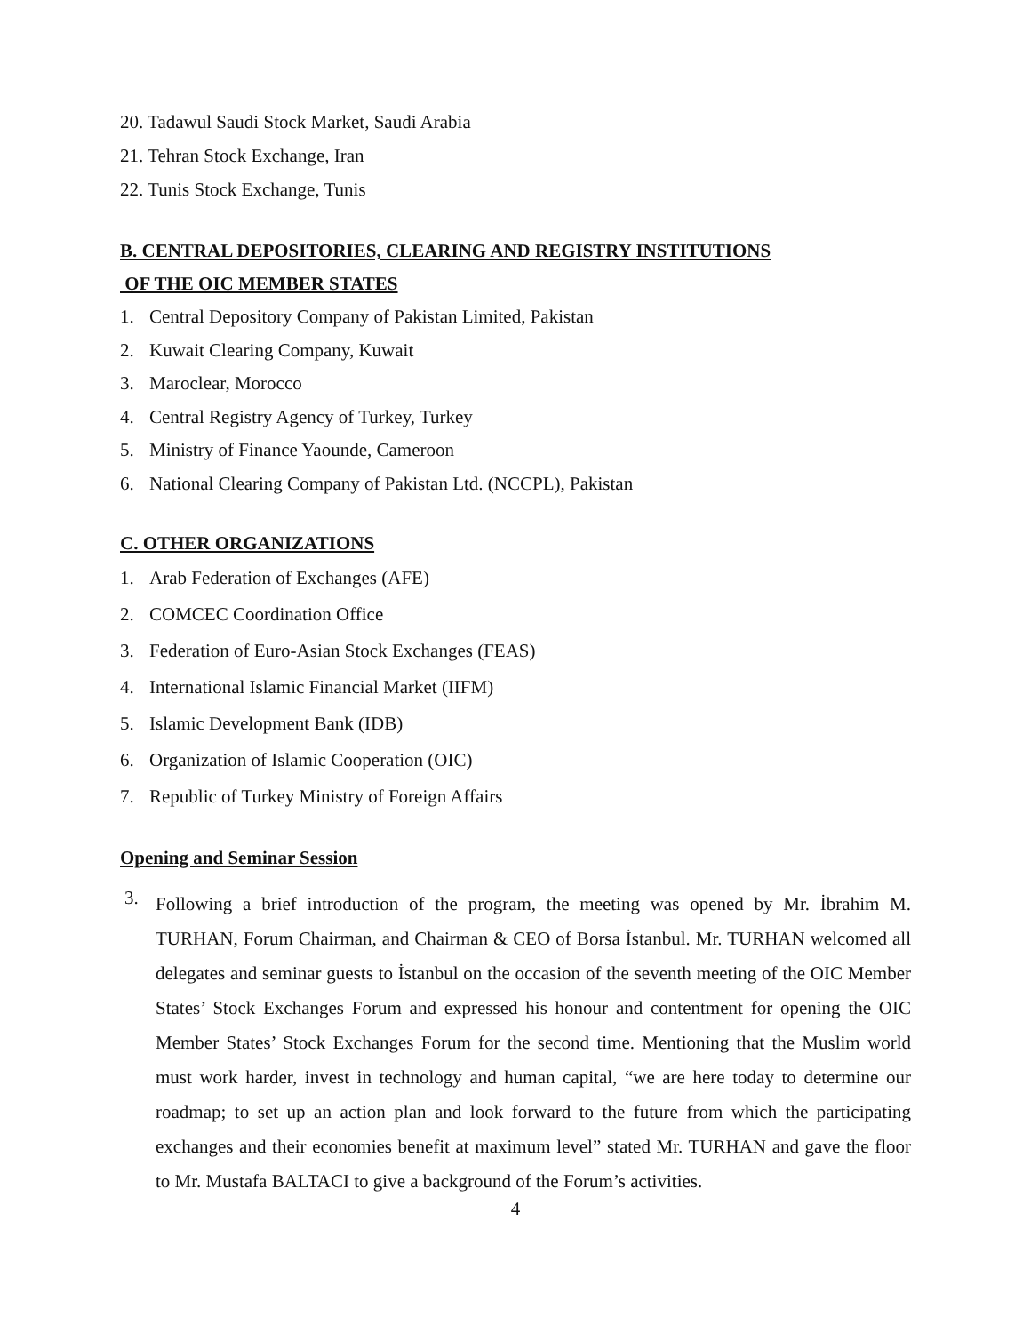20. Tadawul Saudi Stock Market, Saudi Arabia
21. Tehran Stock Exchange, Iran
22. Tunis Stock Exchange, Tunis
B. CENTRAL DEPOSITORIES, CLEARING AND REGISTRY INSTITUTIONS
OF THE OIC MEMBER STATES
1. Central Depository Company of Pakistan Limited, Pakistan
2. Kuwait Clearing Company, Kuwait
3. Maroclear, Morocco
4. Central Registry Agency of Turkey, Turkey
5. Ministry of Finance Yaounde, Cameroon
6. National Clearing Company of Pakistan Ltd. (NCCPL), Pakistan
C. OTHER ORGANIZATIONS
1. Arab Federation of Exchanges (AFE)
2. COMCEC Coordination Office
3. Federation of Euro-Asian Stock Exchanges (FEAS)
4. International Islamic Financial Market (IIFM)
5. Islamic Development Bank (IDB)
6. Organization of Islamic Cooperation (OIC)
7. Republic of Turkey Ministry of Foreign Affairs
Opening and Seminar Session
3.
Following a brief introduction of the program, the meeting was opened by Mr. İbrahim M. TURHAN, Forum Chairman, and Chairman & CEO of Borsa İstanbul. Mr. TURHAN welcomed all delegates and seminar guests to İstanbul on the occasion of the seventh meeting of the OIC Member States’ Stock Exchanges Forum and expressed his honour and contentment for opening the OIC Member States’ Stock Exchanges Forum for the second time. Mentioning that the Muslim world must work harder, invest in technology and human capital, “we are here today to determine our roadmap; to set up an action plan and look forward to the future from which the participating exchanges and their economies benefit at maximum level” stated Mr. TURHAN and gave the floor to Mr. Mustafa BALTACI to give a background of the Forum’s activities.
4